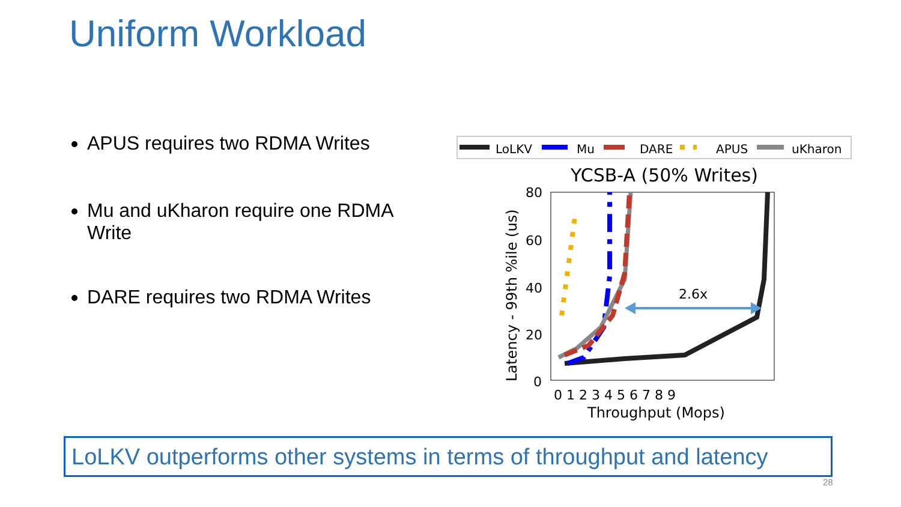Uniform Workload
APUS requires two RDMA Writes
Mu and uKharon require one RDMA Write
DARE requires two RDMA Writes
LoLKV
Mu
DARE
APUS
uKharon
YCSB-A (50% Writes)
80
60
40
20
0
0 1 2 3 4 5 6 7 8 9
Throughput (Mops)
Latency - 99th %ile (us)
2.6x
LoLKV outperforms other systems in terms of throughput and latency
28